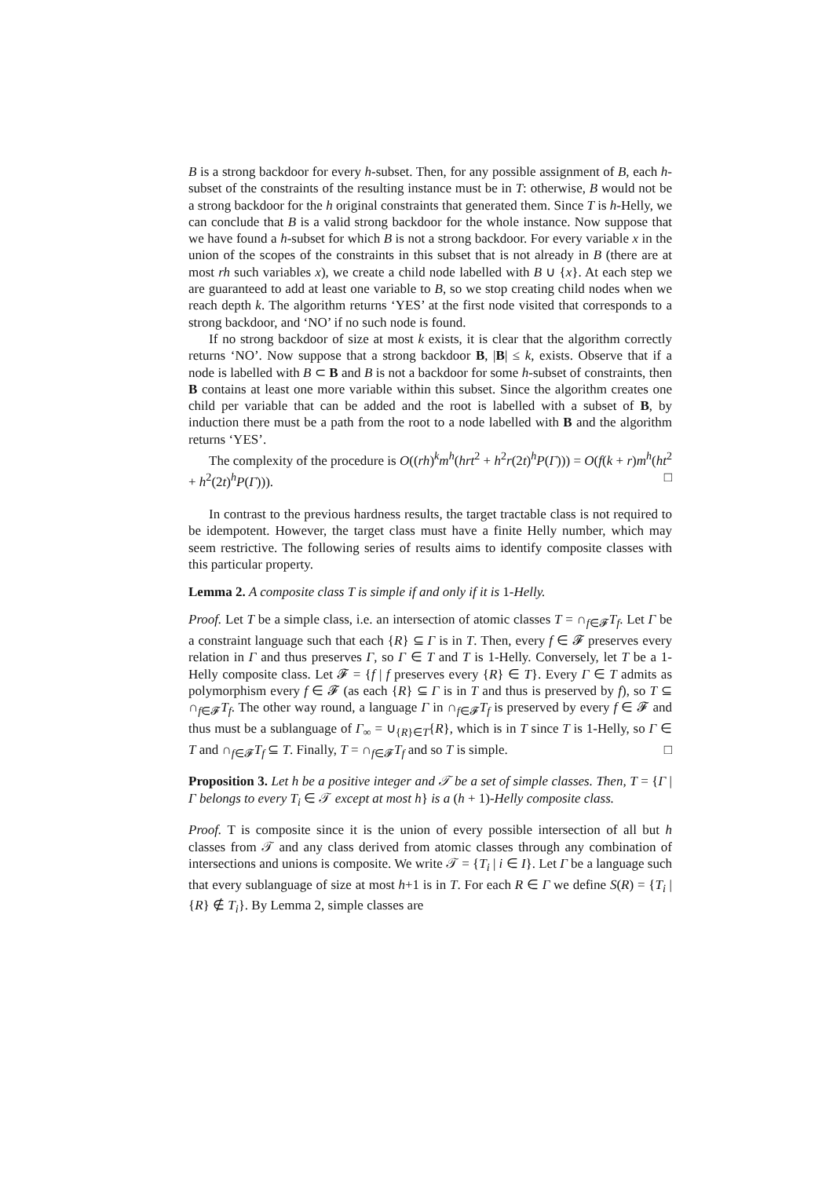B is a strong backdoor for every h-subset. Then, for any possible assignment of B, each h-subset of the constraints of the resulting instance must be in T: otherwise, B would not be a strong backdoor for the h original constraints that generated them. Since T is h-Helly, we can conclude that B is a valid strong backdoor for the whole instance. Now suppose that we have found a h-subset for which B is not a strong backdoor. For every variable x in the union of the scopes of the constraints in this subset that is not already in B (there are at most rh such variables x), we create a child node labelled with B ∪ {x}. At each step we are guaranteed to add at least one variable to B, so we stop creating child nodes when we reach depth k. The algorithm returns ‘YES’ at the first node visited that corresponds to a strong backdoor, and ‘NO’ if no such node is found.
If no strong backdoor of size at most k exists, it is clear that the algorithm correctly returns ‘NO’. Now suppose that a strong backdoor B, |B| ≤ k, exists. Observe that if a node is labelled with B ⊂ B and B is not a backdoor for some h-subset of constraints, then B contains at least one more variable within this subset. Since the algorithm creates one child per variable that can be added and the root is labelled with a subset of B, by induction there must be a path from the root to a node labelled with B and the algorithm returns ‘YES’.
The complexity of the procedure is O((rh)<sup>k</sup>m<sup>h</sup>(hrt<sup>2</sup> + h<sup>2</sup>r(2t)<sup>h</sup>P(Γ))) = O(f(k + r)m<sup>h</sup>(ht<sup>2</sup> + h<sup>2</sup>(2t)<sup>h</sup>P(Γ))). □
In contrast to the previous hardness results, the target tractable class is not required to be idempotent. However, the target class must have a finite Helly number, which may seem restrictive. The following series of results aims to identify composite classes with this particular property.
Lemma 2. A composite class T is simple if and only if it is 1-Helly.
Proof. Let T be a simple class, i.e. an intersection of atomic classes T = ∩<sub>f∈𝓕</sub>T<sub>f</sub>. Let Γ be a constraint language such that each {R} ⊆ Γ is in T. Then, every f ∈ 𝓕 preserves every relation in Γ and thus preserves Γ, so Γ ∈ T and T is 1-Helly. Conversely, let T be a 1-Helly composite class. Let 𝓕 = {f | f preserves every {R} ∈ T}. Every Γ ∈ T admits as polymorphism every f ∈ 𝓕 (as each {R} ⊆ Γ is in T and thus is preserved by f), so T ⊆ ∩<sub>f∈𝓕</sub>T<sub>f</sub>. The other way round, a language Γ in ∩<sub>f∈𝓕</sub>T<sub>f</sub> is preserved by every f ∈ 𝓕 and thus must be a sublanguage of Γ<sub>∞</sub> = ∪<sub>{R}∈T</sub>{R}, which is in T since T is 1-Helly, so Γ ∈ T and ∩<sub>f∈𝓕</sub>T<sub>f</sub> ⊆ T. Finally, T = ∩<sub>f∈𝓕</sub>T<sub>f</sub> and so T is simple. □
Proposition 3. Let h be a positive integer and 𝒯 be a set of simple classes. Then, T = {Γ | Γ belongs to every T<sub>i</sub> ∈ 𝒯 except at most h} is a (h + 1)-Helly composite class.
Proof. T is composite since it is the union of every possible intersection of all but h classes from 𝒯 and any class derived from atomic classes through any combination of intersections and unions is composite. We write 𝒯 = {T<sub>i</sub> | i ∈ I}. Let Γ be a language such that every sublanguage of size at most h+1 is in T. For each R ∈ Γ we define S(R) = {T<sub>i</sub> | {R} ∉ T<sub>i</sub>}. By Lemma 2, simple classes are